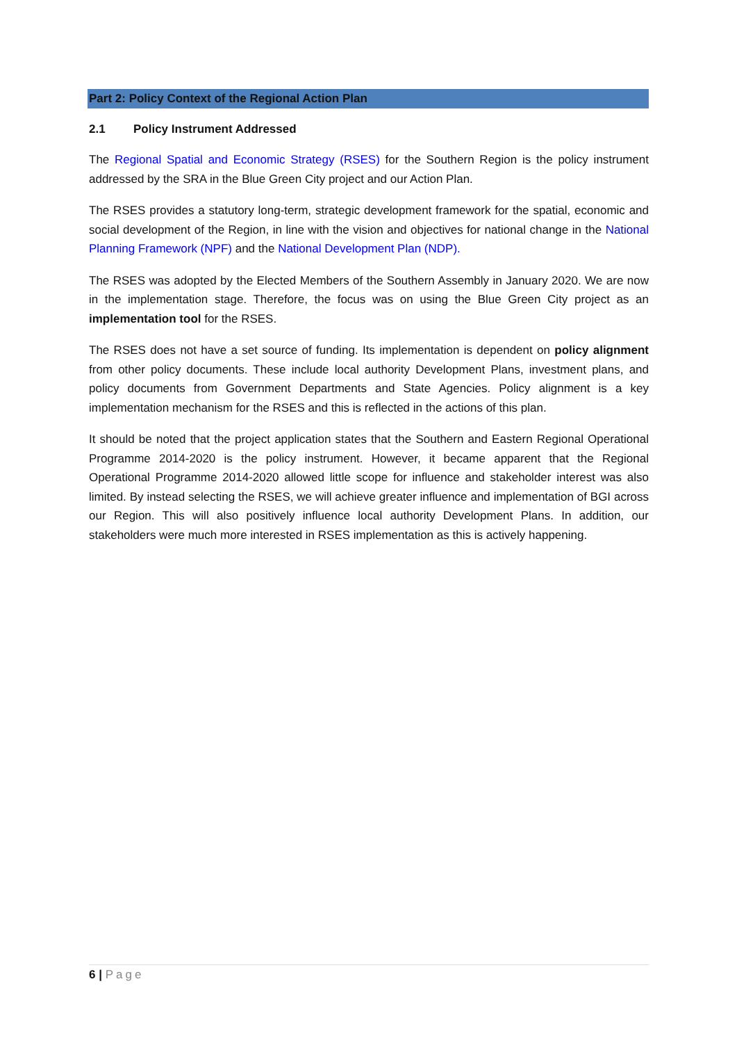Part 2: Policy Context of the Regional Action Plan
2.1 Policy Instrument Addressed
The Regional Spatial and Economic Strategy (RSES) for the Southern Region is the policy instrument addressed by the SRA in the Blue Green City project and our Action Plan.
The RSES provides a statutory long-term, strategic development framework for the spatial, economic and social development of the Region, in line with the vision and objectives for national change in the National Planning Framework (NPF) and the National Development Plan (NDP).
The RSES was adopted by the Elected Members of the Southern Assembly in January 2020. We are now in the implementation stage. Therefore, the focus was on using the Blue Green City project as an implementation tool for the RSES.
The RSES does not have a set source of funding. Its implementation is dependent on policy alignment from other policy documents. These include local authority Development Plans, investment plans, and policy documents from Government Departments and State Agencies. Policy alignment is a key implementation mechanism for the RSES and this is reflected in the actions of this plan.
It should be noted that the project application states that the Southern and Eastern Regional Operational Programme 2014-2020 is the policy instrument. However, it became apparent that the Regional Operational Programme 2014-2020 allowed little scope for influence and stakeholder interest was also limited. By instead selecting the RSES, we will achieve greater influence and implementation of BGI across our Region. This will also positively influence local authority Development Plans. In addition, our stakeholders were much more interested in RSES implementation as this is actively happening.
6 | Page